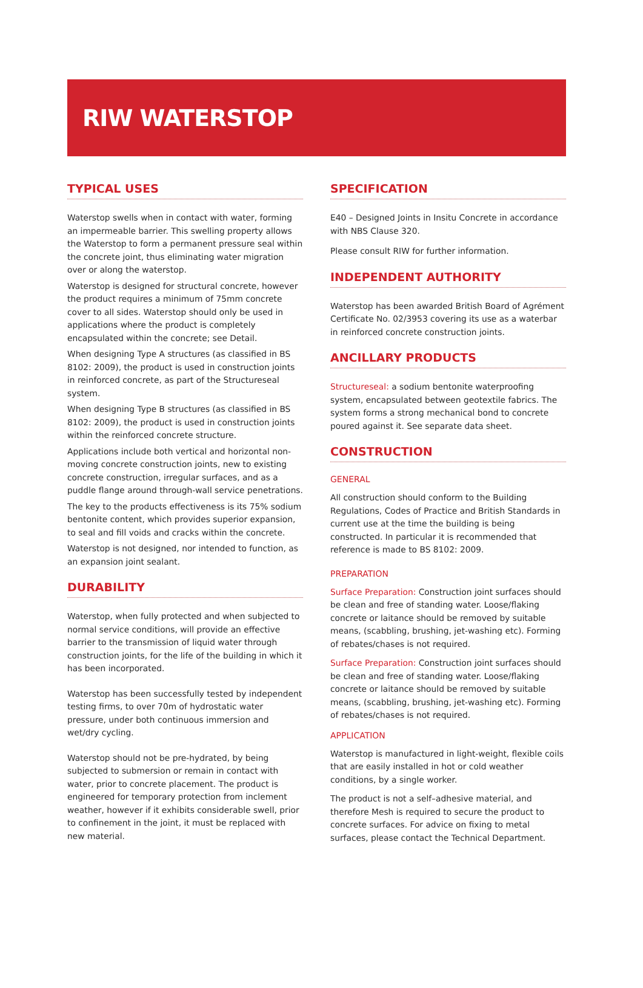RIW WATERSTOP
TYPICAL USES
Waterstop swells when in contact with water, forming an impermeable barrier. This swelling property allows the Waterstop to form a permanent pressure seal within the concrete joint, thus eliminating water migration over or along the waterstop.
Waterstop is designed for structural concrete, however the product requires a minimum of 75mm concrete cover to all sides. Waterstop should only be used in applications where the product is completely encapsulated within the concrete; see Detail.
When designing Type A structures (as classified in BS 8102: 2009), the product is used in construction joints in reinforced concrete, as part of the Structureseal system.
When designing Type B structures (as classified in BS 8102: 2009), the product is used in construction joints within the reinforced concrete structure.
Applications include both vertical and horizontal non-moving concrete construction joints, new to existing concrete construction, irregular surfaces, and as a puddle flange around through-wall service penetrations.
The key to the products effectiveness is its 75% sodium bentonite content, which provides superior expansion, to seal and fill voids and cracks within the concrete.
Waterstop is not designed, nor intended to function, as an expansion joint sealant.
DURABILITY
Waterstop, when fully protected and when subjected to normal service conditions, will provide an effective barrier to the transmission of liquid water through construction joints, for the life of the building in which it has been incorporated.
Waterstop has been successfully tested by independent testing firms, to over 70m of hydrostatic water pressure, under both continuous immersion and wet/dry cycling.
Waterstop should not be pre-hydrated, by being subjected to submersion or remain in contact with water, prior to concrete placement. The product is engineered for temporary protection from inclement weather, however if it exhibits considerable swell, prior to confinement in the joint, it must be replaced with new material.
SPECIFICATION
E40 – Designed Joints in Insitu Concrete in accordance with NBS Clause 320.
Please consult RIW for further information.
INDEPENDENT AUTHORITY
Waterstop has been awarded British Board of Agrément Certificate No. 02/3953 covering its use as a waterbar in reinforced concrete construction joints.
ANCILLARY PRODUCTS
Structureseal: a sodium bentonite waterproofing system, encapsulated between geotextile fabrics. The system forms a strong mechanical bond to concrete poured against it. See separate data sheet.
CONSTRUCTION
GENERAL
All construction should conform to the Building Regulations, Codes of Practice and British Standards in current use at the time the building is being constructed. In particular it is recommended that reference is made to BS 8102: 2009.
PREPARATION
Surface Preparation: Construction joint surfaces should be clean and free of standing water. Loose/flaking concrete or laitance should be removed by suitable means, (scabbling, brushing, jet-washing etc). Forming of rebates/chases is not required.
Surface Preparation: Construction joint surfaces should be clean and free of standing water. Loose/flaking concrete or laitance should be removed by suitable means, (scabbling, brushing, jet-washing etc). Forming of rebates/chases is not required.
APPLICATION
Waterstop is manufactured in light-weight, flexible coils that are easily installed in hot or cold weather conditions, by a single worker.
The product is not a self–adhesive material, and therefore Mesh is required to secure the product to concrete surfaces. For advice on fixing to metal surfaces, please contact the Technical Department.